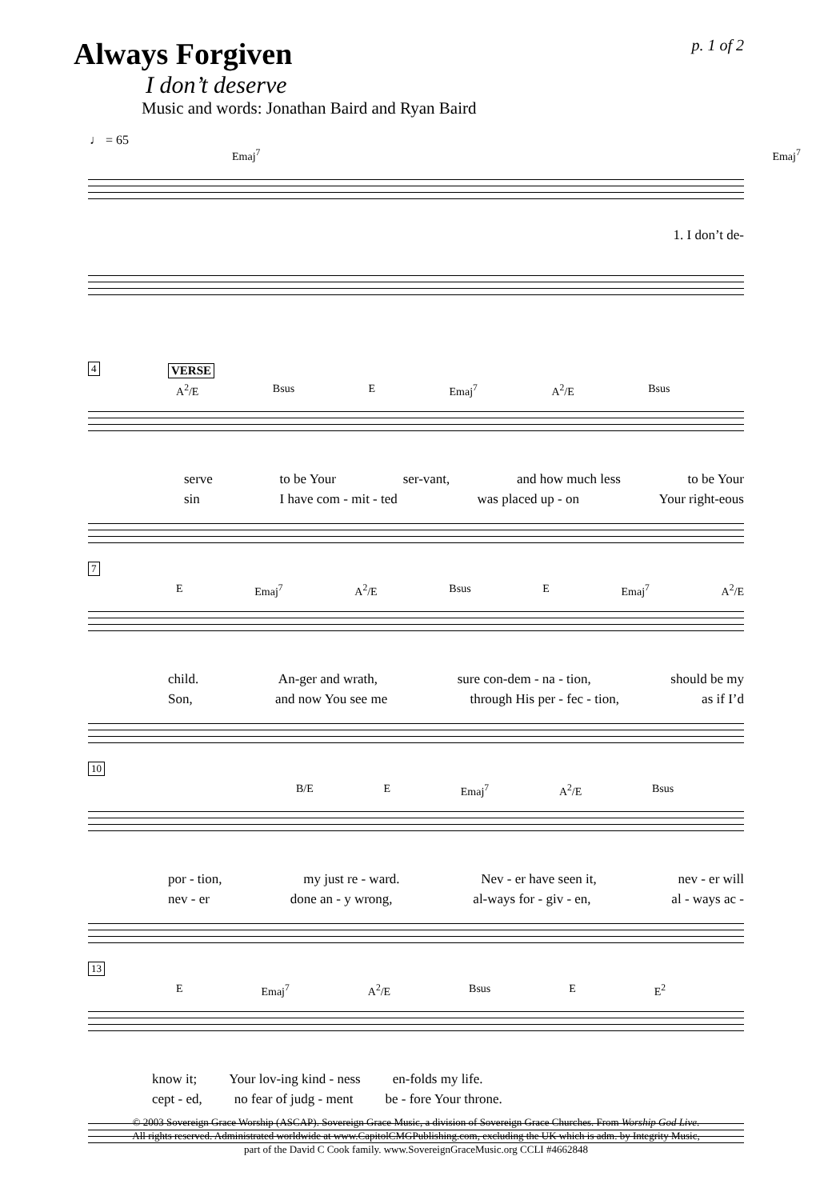Always Forgiven
p. 1 of 2
I don’t deserve
Music and words: Jonathan Baird and Ryan Baird
♩ = 65
Emaj<sup>7</sup> Emaj<sup>7</sup>
1. I don’t de-
4 VERSE
A<sup>2</sup>/E Bsus E Emaj<sup>7</sup> A<sup>2</sup>/E Bsus
serve to be Your ser-vant, and how much less to be Your
sin I have com - mit - ted was placed up - on Your right-eous
7
E Emaj<sup>7</sup> A<sup>2</sup>/E Bsus E Emaj<sup>7</sup> A<sup>2</sup>/E
child. An-ger and wrath, sure con-dem - na - tion, should be my
Son, and now You see me through His per - fec - tion, as if I’d
10
B/E E Emaj<sup>7</sup> A<sup>2</sup>/E Bsus
por - tion, my just re - ward. Nev - er have seen it, nev - er will
nev - er done an - y wrong, al-ways for - giv - en, al - ways ac -
13
E Emaj<sup>7</sup> A<sup>2</sup>/E Bsus E E<sup>2</sup>
know it; Your lov-ing kind - ness en-folds my life.
cept - ed, no fear of judg - ment be - fore Your throne.
© 2003 Sovereign Grace Worship (ASCAP). Sovereign Grace Music, a division of Sovereign Grace Churches. From Worship God Live.
All rights reserved. Administrated worldwide at www.CapitolCMGPublishing.com, excluding the UK which is adm. by Integrity Music,
part of the David C Cook family. www.SovereignGraceMusic.org CCLI #4662848